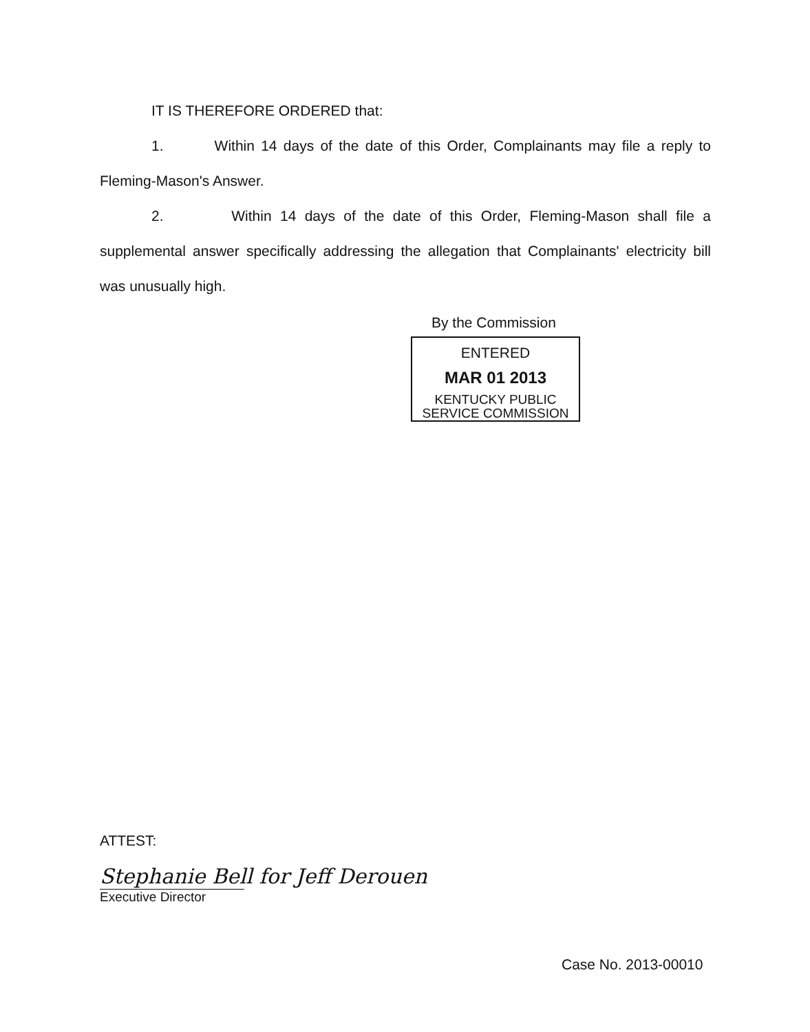IT IS THEREFORE ORDERED that:
1. Within 14 days of the date of this Order, Complainants may file a reply to Fleming-Mason's Answer.
2. Within 14 days of the date of this Order, Fleming-Mason shall file a supplemental answer specifically addressing the allegation that Complainants' electricity bill was unusually high.
By the Commission
ENTERED
MAR 01 2013
KENTUCKY PUBLIC
SERVICE COMMISSION
ATTEST:
Stephanie Bell for Jeff Derouen
Executive Director
Case No. 2013-00010